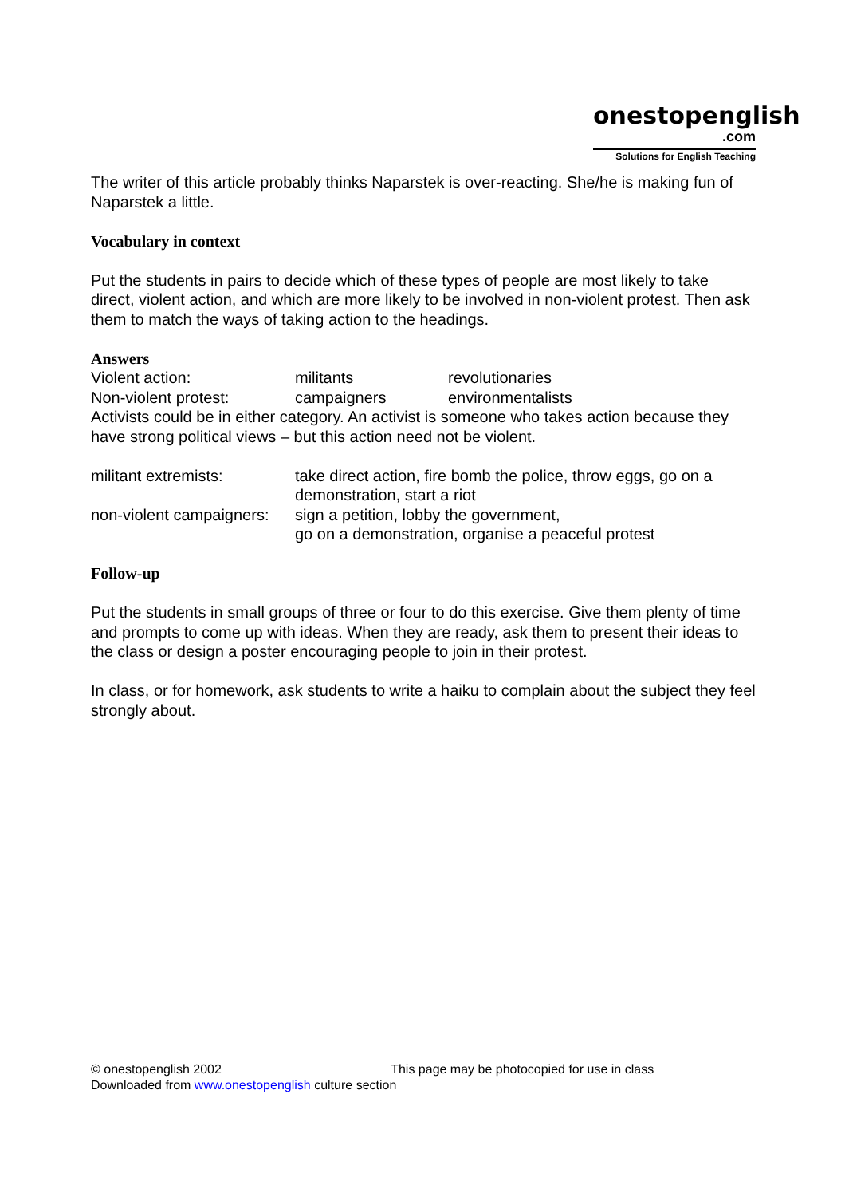onestopenglish
.com
Solutions for English Teaching
The writer of this article probably thinks Naparstek is over-reacting. She/he is making fun of Naparstek a little.
Vocabulary in context
Put the students in pairs to decide which of these types of people are most likely to take direct, violent action, and which are more likely to be involved in non-violent protest. Then ask them to match the ways of taking action to the headings.
Answers
| Violent action: | militants | revolutionaries |
| Non-violent protest: | campaigners | environmentalists |
Activists could be in either category. An activist is someone who takes action because they have strong political views – but this action need not be violent.
| militant extremists: | take direct action, fire bomb the police, throw eggs, go on a demonstration, start a riot |
| non-violent campaigners: | sign a petition, lobby the government, go on a demonstration, organise a peaceful protest |
Follow-up
Put the students in small groups of three or four to do this exercise. Give them plenty of time and prompts to come up with ideas. When they are ready, ask them to present their ideas to the class or design a poster encouraging people to join in their protest.
In class, or for homework, ask students to write a haiku to complain about the subject they feel strongly about.
© onestopenglish 2002 This page may be photocopied for use in class
Downloaded from www.onestopenglish culture section